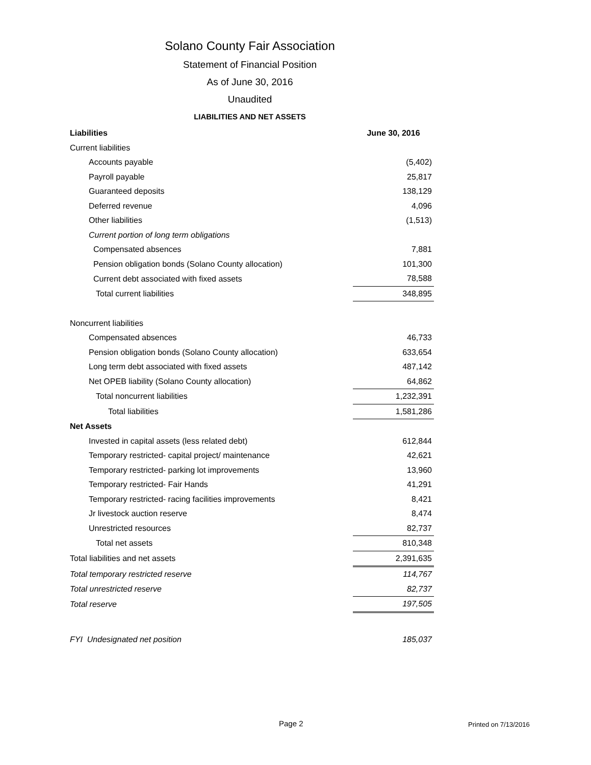Solano County Fair Association
Statement of Financial Position
As of June 30, 2016
Unaudited
LIABILITIES AND NET ASSETS
| Liabilities | June 30, 2016 |
| --- | --- |
| Current liabilities | |
| Accounts payable | (5,402) |
| Payroll payable | 25,817 |
| Guaranteed deposits | 138,129 |
| Deferred revenue | 4,096 |
| Other liabilities | (1,513) |
| Current portion of long term obligations | |
| Compensated absences | 7,881 |
| Pension obligation bonds (Solano County allocation) | 101,300 |
| Current debt associated with fixed assets | 78,588 |
| Total current liabilities | 348,895 |
| Noncurrent liabilities | |
| Compensated absences | 46,733 |
| Pension obligation bonds (Solano County allocation) | 633,654 |
| Long term debt associated with fixed assets | 487,142 |
| Net OPEB liability (Solano County allocation) | 64,862 |
| Total noncurrent liabilities | 1,232,391 |
| Total liabilities | 1,581,286 |
| Net Assets | |
| Invested in capital assets (less related debt) | 612,844 |
| Temporary restricted- capital project/ maintenance | 42,621 |
| Temporary restricted- parking lot improvements | 13,960 |
| Temporary restricted- Fair Hands | 41,291 |
| Temporary restricted- racing facilities improvements | 8,421 |
| Jr livestock auction reserve | 8,474 |
| Unrestricted resources | 82,737 |
| Total net assets | 810,348 |
| Total liabilities and net assets | 2,391,635 |
| Total temporary restricted reserve | 114,767 |
| Total unrestricted reserve | 82,737 |
| Total reserve | 197,505 |
| FYI Undesignated net position | 185,037 |
Page 2 Printed on 7/13/2016